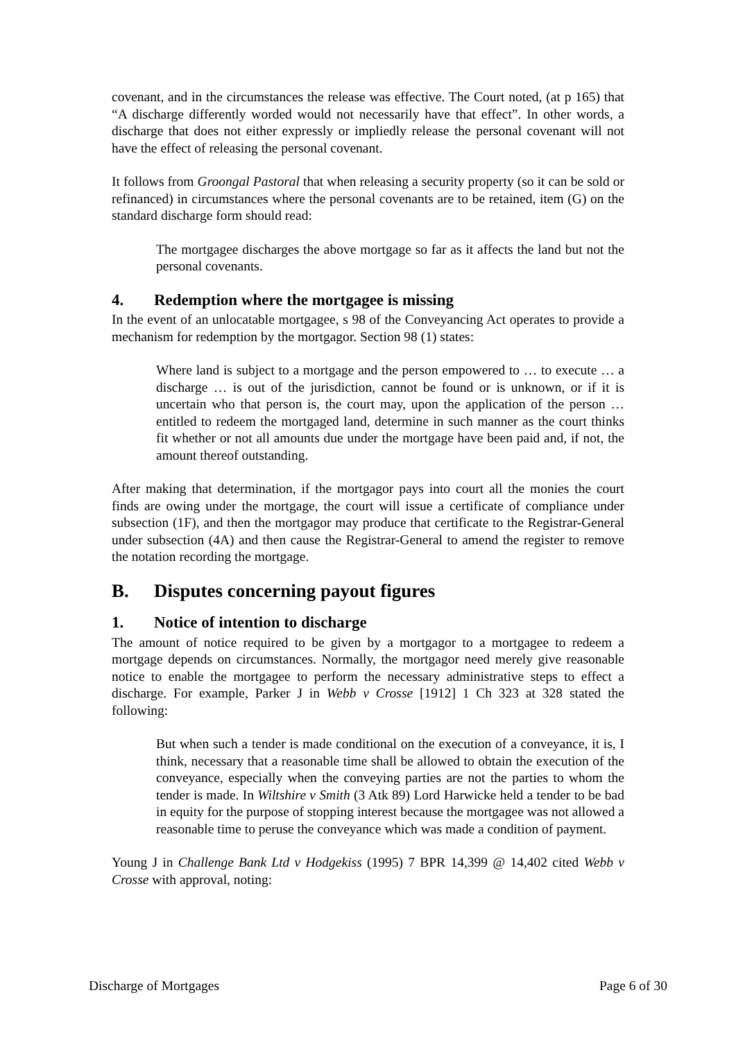covenant, and in the circumstances the release was effective. The Court noted, (at p 165) that “A discharge differently worded would not necessarily have that effect”. In other words, a discharge that does not either expressly or impliedly release the personal covenant will not have the effect of releasing the personal covenant.
It follows from Groongal Pastoral that when releasing a security property (so it can be sold or refinanced) in circumstances where the personal covenants are to be retained, item (G) on the standard discharge form should read:
The mortgagee discharges the above mortgage so far as it affects the land but not the personal covenants.
4. Redemption where the mortgagee is missing
In the event of an unlocatable mortgagee, s 98 of the Conveyancing Act operates to provide a mechanism for redemption by the mortgagor. Section 98 (1) states:
Where land is subject to a mortgage and the person empowered to … to execute … a discharge … is out of the jurisdiction, cannot be found or is unknown, or if it is uncertain who that person is, the court may, upon the application of the person … entitled to redeem the mortgaged land, determine in such manner as the court thinks fit whether or not all amounts due under the mortgage have been paid and, if not, the amount thereof outstanding.
After making that determination, if the mortgagor pays into court all the monies the court finds are owing under the mortgage, the court will issue a certificate of compliance under subsection (1F), and then the mortgagor may produce that certificate to the Registrar-General under subsection (4A) and then cause the Registrar-General to amend the register to remove the notation recording the mortgage.
B. Disputes concerning payout figures
1. Notice of intention to discharge
The amount of notice required to be given by a mortgagor to a mortgagee to redeem a mortgage depends on circumstances. Normally, the mortgagor need merely give reasonable notice to enable the mortgagee to perform the necessary administrative steps to effect a discharge. For example, Parker J in Webb v Crosse [1912] 1 Ch 323 at 328 stated the following:
But when such a tender is made conditional on the execution of a conveyance, it is, I think, necessary that a reasonable time shall be allowed to obtain the execution of the conveyance, especially when the conveying parties are not the parties to whom the tender is made. In Wiltshire v Smith (3 Atk 89) Lord Harwicke held a tender to be bad in equity for the purpose of stopping interest because the mortgagee was not allowed a reasonable time to peruse the conveyance which was made a condition of payment.
Young J in Challenge Bank Ltd v Hodgekiss (1995) 7 BPR 14,399 @ 14,402 cited Webb v Crosse with approval, noting:
Discharge of Mortgages Page 6 of 30